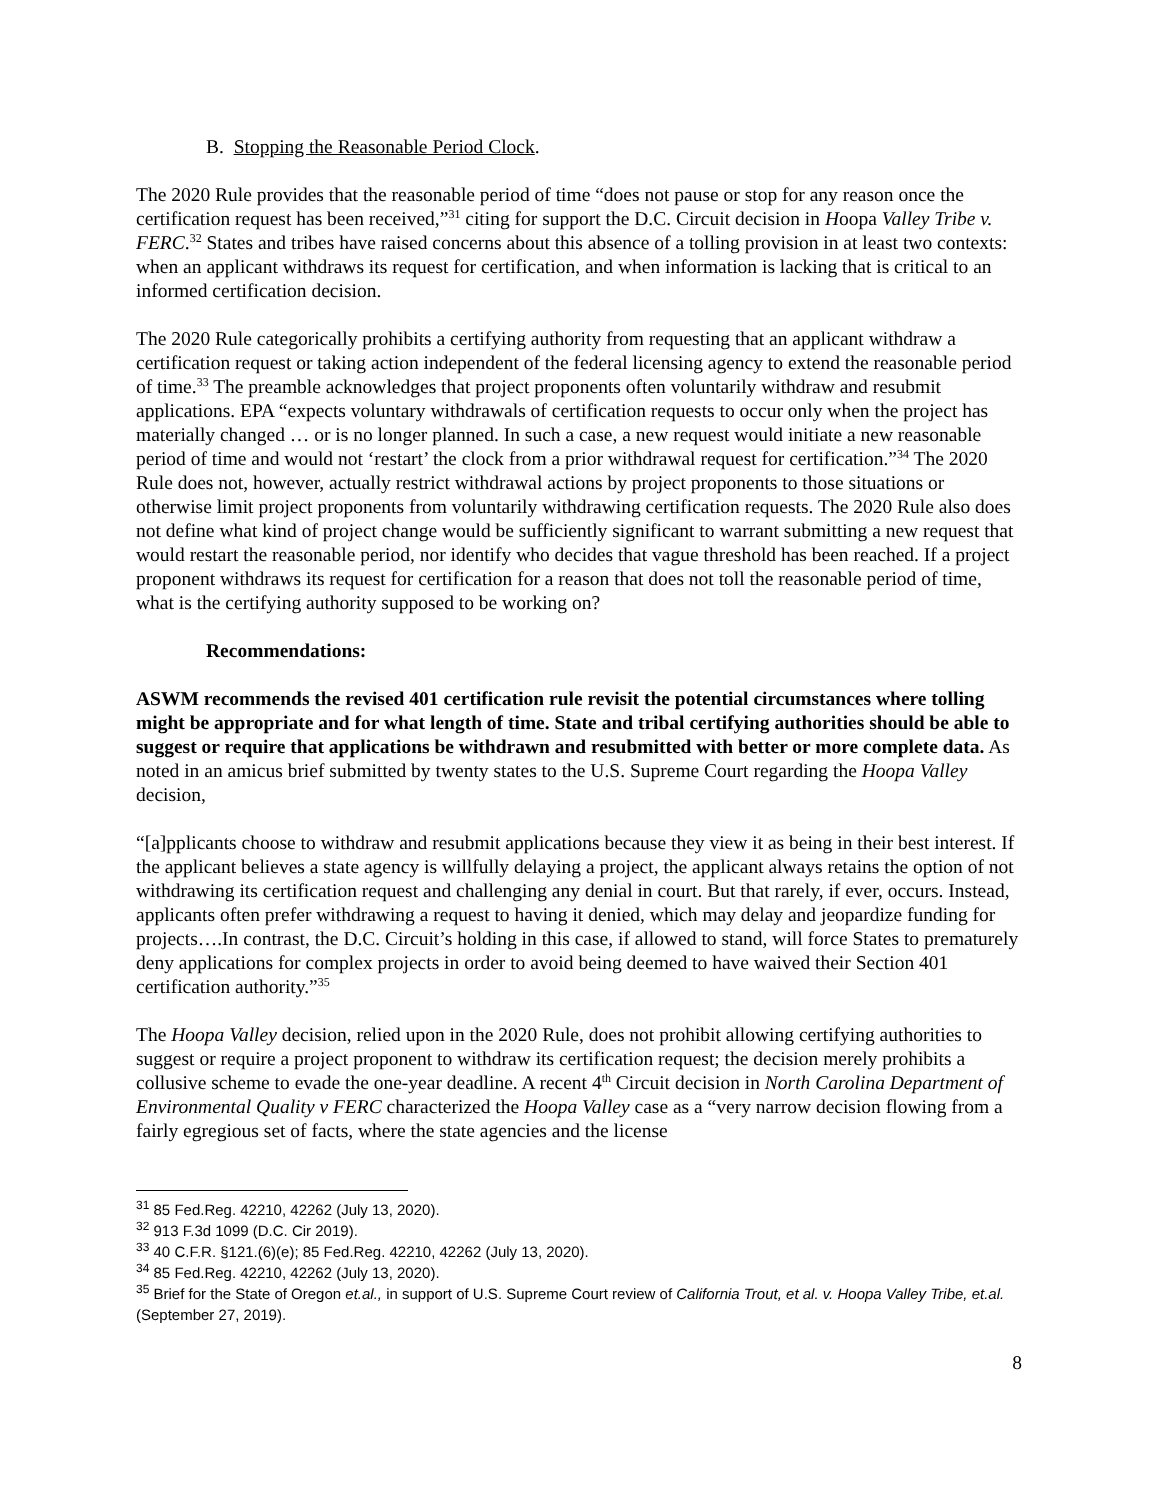B. Stopping the Reasonable Period Clock.
The 2020 Rule provides that the reasonable period of time “does not pause or stop for any reason once the certification request has been received,”<sup>31</sup> citing for support the D.C. Circuit decision in Hoopa Valley Tribe v. FERC.<sup>32</sup> States and tribes have raised concerns about this absence of a tolling provision in at least two contexts: when an applicant withdraws its request for certification, and when information is lacking that is critical to an informed certification decision.
The 2020 Rule categorically prohibits a certifying authority from requesting that an applicant withdraw a certification request or taking action independent of the federal licensing agency to extend the reasonable period of time.<sup>33</sup> The preamble acknowledges that project proponents often voluntarily withdraw and resubmit applications. EPA “expects voluntary withdrawals of certification requests to occur only when the project has materially changed … or is no longer planned. In such a case, a new request would initiate a new reasonable period of time and would not ‘restart’ the clock from a prior withdrawal request for certification.”<sup>34</sup> The 2020 Rule does not, however, actually restrict withdrawal actions by project proponents to those situations or otherwise limit project proponents from voluntarily withdrawing certification requests. The 2020 Rule also does not define what kind of project change would be sufficiently significant to warrant submitting a new request that would restart the reasonable period, nor identify who decides that vague threshold has been reached. If a project proponent withdraws its request for certification for a reason that does not toll the reasonable period of time, what is the certifying authority supposed to be working on?
Recommendations:
ASWM recommends the revised 401 certification rule revisit the potential circumstances where tolling might be appropriate and for what length of time. State and tribal certifying authorities should be able to suggest or require that applications be withdrawn and resubmitted with better or more complete data. As noted in an amicus brief submitted by twenty states to the U.S. Supreme Court regarding the Hoopa Valley decision,
“[a]pplicants choose to withdraw and resubmit applications because they view it as being in their best interest. If the applicant believes a state agency is willfully delaying a project, the applicant always retains the option of not withdrawing its certification request and challenging any denial in court. But that rarely, if ever, occurs. Instead, applicants often prefer withdrawing a request to having it denied, which may delay and jeopardize funding for projects….In contrast, the D.C. Circuit’s holding in this case, if allowed to stand, will force States to prematurely deny applications for complex projects in order to avoid being deemed to have waived their Section 401 certification authority.”<sup>35</sup>
The Hoopa Valley decision, relied upon in the 2020 Rule, does not prohibit allowing certifying authorities to suggest or require a project proponent to withdraw its certification request; the decision merely prohibits a collusive scheme to evade the one-year deadline. A recent 4<sup>th</sup> Circuit decision in North Carolina Department of Environmental Quality v FERC characterized the Hoopa Valley case as a “very narrow decision flowing from a fairly egregious set of facts, where the state agencies and the license
<sup>31</sup> 85 Fed.Reg. 42210, 42262 (July 13, 2020).
<sup>32</sup> 913 F.3d 1099 (D.C. Cir 2019).
<sup>33</sup> 40 C.F.R. §121.(6)(e); 85 Fed.Reg. 42210, 42262 (July 13, 2020).
<sup>34</sup> 85 Fed.Reg. 42210, 42262 (July 13, 2020).
<sup>35</sup> Brief for the State of Oregon et.al., in support of U.S. Supreme Court review of California Trout, et al. v. Hoopa Valley Tribe, et.al. (September 27, 2019).
8